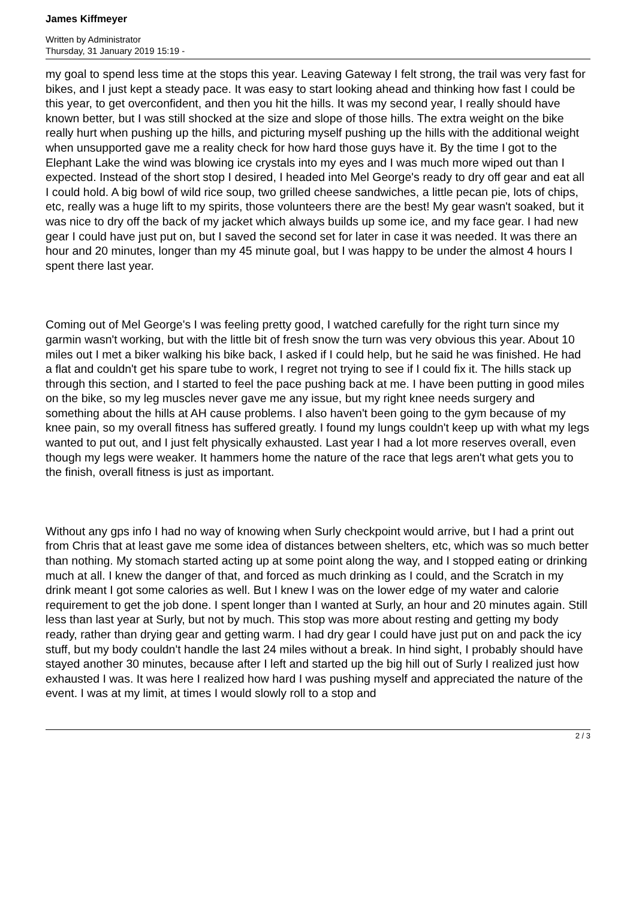James Kiffmeyer
Written by Administrator
Thursday, 31 January 2019 15:19 -
my goal to spend less time at the stops this year. Leaving Gateway I felt strong, the trail was very fast for bikes, and I just kept a steady pace. It was easy to start looking ahead and thinking how fast I could be this year, to get overconfident, and then you hit the hills. It was my second year, I really should have known better, but I was still shocked at the size and slope of those hills. The extra weight on the bike really hurt when pushing up the hills, and picturing myself pushing up the hills with the additional weight when unsupported gave me a reality check for how hard those guys have it. By the time I got to the Elephant Lake the wind was blowing ice crystals into my eyes and I was much more wiped out than I expected. Instead of the short stop I desired, I headed into Mel George's ready to dry off gear and eat all I could hold. A big bowl of wild rice soup, two grilled cheese sandwiches, a little pecan pie, lots of chips, etc, really was a huge lift to my spirits, those volunteers there are the best! My gear wasn't soaked, but it was nice to dry off the back of my jacket which always builds up some ice, and my face gear. I had new gear I could have just put on, but I saved the second set for later in case it was needed. It was there an hour and 20 minutes, longer than my 45 minute goal, but I was happy to be under the almost 4 hours I spent there last year.
Coming out of Mel George's I was feeling pretty good, I watched carefully for the right turn since my garmin wasn't working, but with the little bit of fresh snow the turn was very obvious this year. About 10 miles out I met a biker walking his bike back, I asked if I could help, but he said he was finished. He had a flat and couldn't get his spare tube to work, I regret not trying to see if I could fix it. The hills stack up through this section, and I started to feel the pace pushing back at me. I have been putting in good miles on the bike, so my leg muscles never gave me any issue, but my right knee needs surgery and something about the hills at AH cause problems. I also haven't been going to the gym because of my knee pain, so my overall fitness has suffered greatly. I found my lungs couldn't keep up with what my legs wanted to put out, and I just felt physically exhausted. Last year I had a lot more reserves overall, even though my legs were weaker. It hammers home the nature of the race that legs aren't what gets you to the finish, overall fitness is just as important.
Without any gps info I had no way of knowing when Surly checkpoint would arrive, but I had a print out from Chris that at least gave me some idea of distances between shelters, etc, which was so much better than nothing. My stomach started acting up at some point along the way, and I stopped eating or drinking much at all. I knew the danger of that, and forced as much drinking as I could, and the Scratch in my drink meant I got some calories as well. But I knew I was on the lower edge of my water and calorie requirement to get the job done. I spent longer than I wanted at Surly, an hour and 20 minutes again. Still less than last year at Surly, but not by much. This stop was more about resting and getting my body ready, rather than drying gear and getting warm. I had dry gear I could have just put on and pack the icy stuff, but my body couldn't handle the last 24 miles without a break. In hind sight, I probably should have stayed another 30 minutes, because after I left and started up the big hill out of Surly I realized just how exhausted I was. It was here I realized how hard I was pushing myself and appreciated the nature of the event. I was at my limit, at times I would slowly roll to a stop and
2 / 3